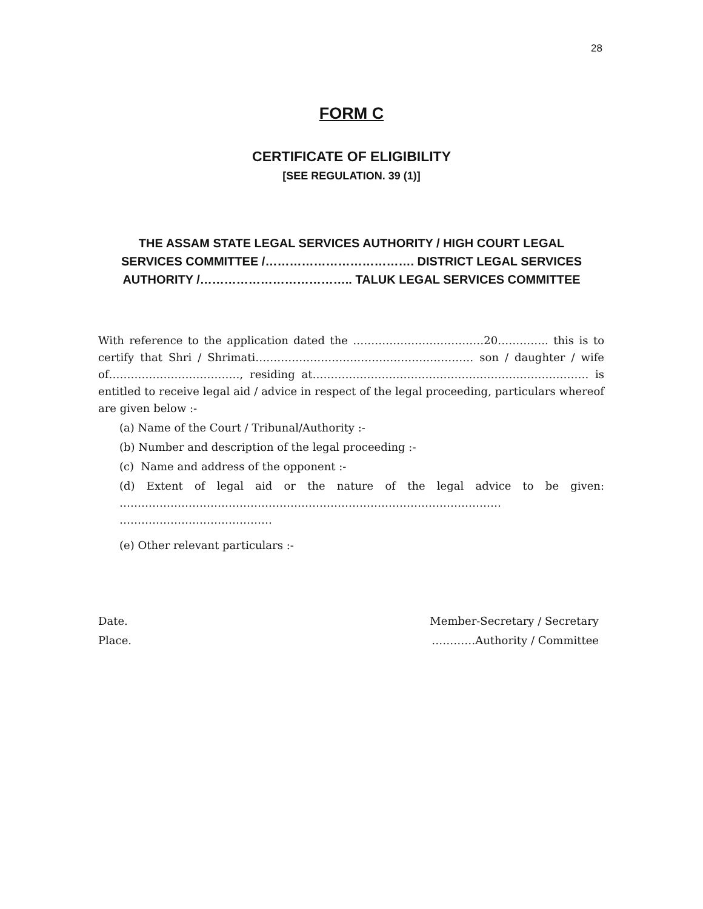28
FORM C
CERTIFICATE OF ELIGIBILITY
[SEE REGULATION. 39 (1)]
THE ASSAM STATE LEGAL SERVICES AUTHORITY / HIGH COURT LEGAL SERVICES COMMITTEE /………………………………. DISTRICT LEGAL SERVICES AUTHORITY /……………………………….. TALUK LEGAL SERVICES COMMITTEE
With reference to the application dated the ………………………………20………….. this is to certify that Shri / Shrimati…………………………………………………… son / daughter / wife of………………………………, residing at…………………………………………………………………. is entitled to receive legal aid / advice in respect of the legal proceeding, particulars whereof are given below :-
(a) Name of the Court / Tribunal/Authority :-
(b) Number and description of the legal proceeding :-
(c) Name and address of the opponent :-
(d) Extent of legal aid or the nature of the legal advice to be given: …………………………………………………………………………………………… ……………………………………
(e) Other relevant particulars :-
Date.
Place.
Member-Secretary / Secretary
…………Authority / Committee